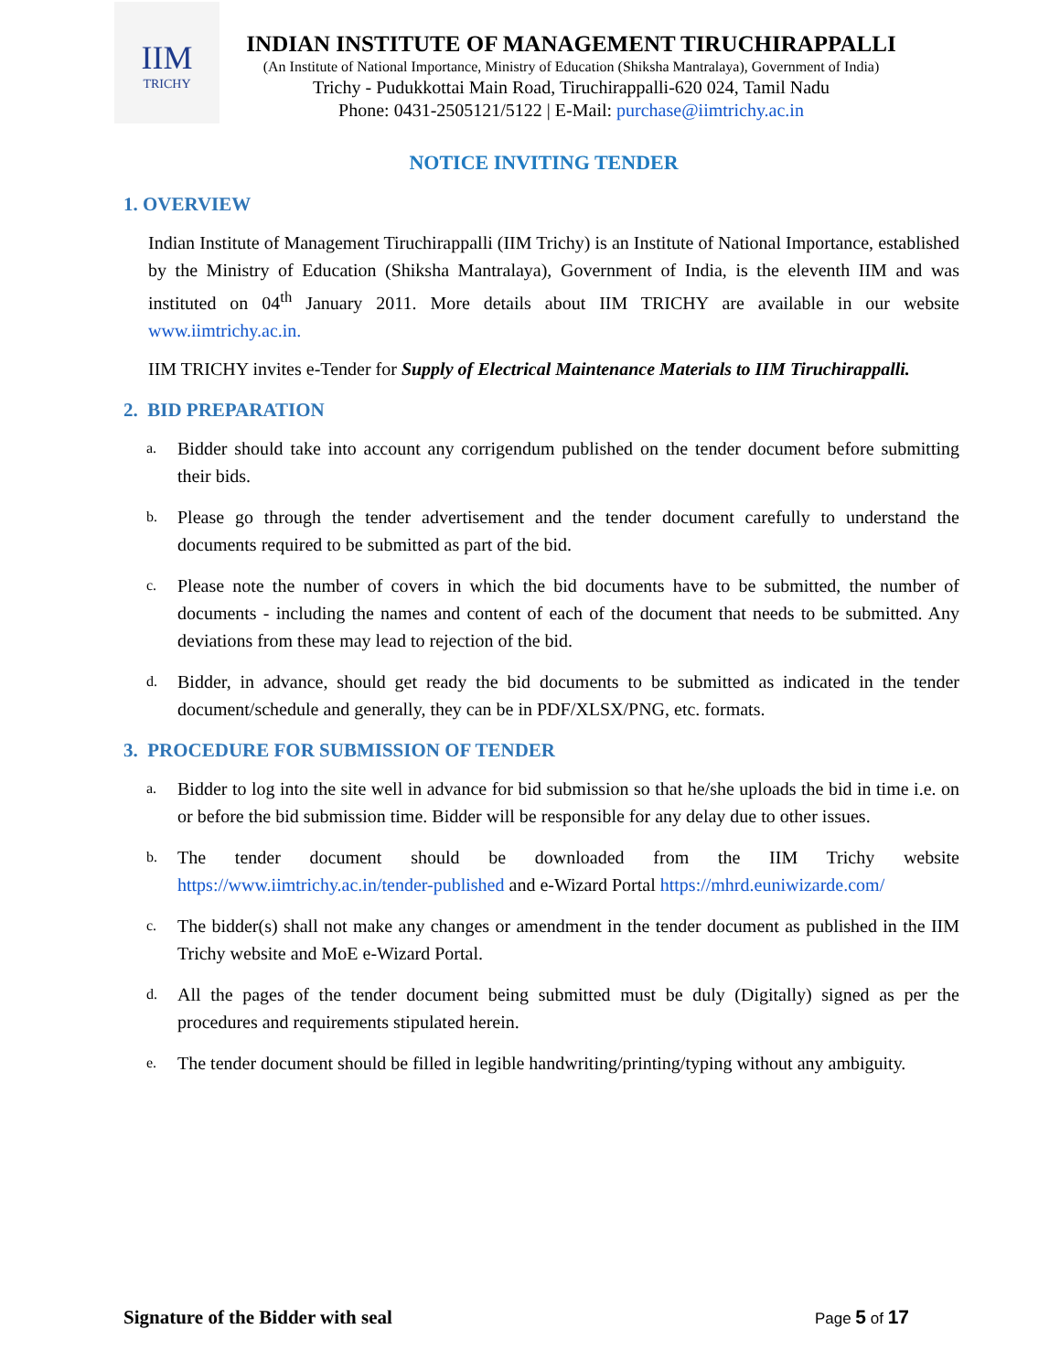IIM
TRICHY
INDIAN INSTITUTE OF MANAGEMENT TIRUCHIRAPPALLI
(An Institute of National Importance, Ministry of Education (Shiksha Mantralaya), Government of India)
Trichy - Pudukkottai Main Road, Tiruchirappalli-620 024, Tamil Nadu
Phone: 0431-2505121/5122 | E-Mail: purchase@iimtrichy.ac.in
NOTICE INVITING TENDER
1. OVERVIEW
Indian Institute of Management Tiruchirappalli (IIM Trichy) is an Institute of National Importance, established by the Ministry of Education (Shiksha Mantralaya), Government of India, is the eleventh IIM and was instituted on 04<sup>th</sup> January 2011. More details about IIM TRICHY are available in our website www.iimtrichy.ac.in.
IIM TRICHY invites e-Tender for Supply of Electrical Maintenance Materials to IIM Tiruchirappalli.
2. BID PREPARATION
a. Bidder should take into account any corrigendum published on the tender document before submitting their bids.
b. Please go through the tender advertisement and the tender document carefully to understand the documents required to be submitted as part of the bid.
c. Please note the number of covers in which the bid documents have to be submitted, the number of documents - including the names and content of each of the document that needs to be submitted. Any deviations from these may lead to rejection of the bid.
d. Bidder, in advance, should get ready the bid documents to be submitted as indicated in the tender document/schedule and generally, they can be in PDF/XLSX/PNG, etc. formats.
3. PROCEDURE FOR SUBMISSION OF TENDER
a. Bidder to log into the site well in advance for bid submission so that he/she uploads the bid in time i.e. on or before the bid submission time. Bidder will be responsible for any delay due to other issues.
b. The tender document should be downloaded from the IIM Trichy website https://www.iimtrichy.ac.in/tender-published and e-Wizard Portal https://mhrd.euniwizarde.com/
c. The bidder(s) shall not make any changes or amendment in the tender document as published in the IIM Trichy website and MoE e-Wizard Portal.
d. All the pages of the tender document being submitted must be duly (Digitally) signed as per the procedures and requirements stipulated herein.
e. The tender document should be filled in legible handwriting/printing/typing without any ambiguity.
Signature of the Bidder with seal Page 5 of 17